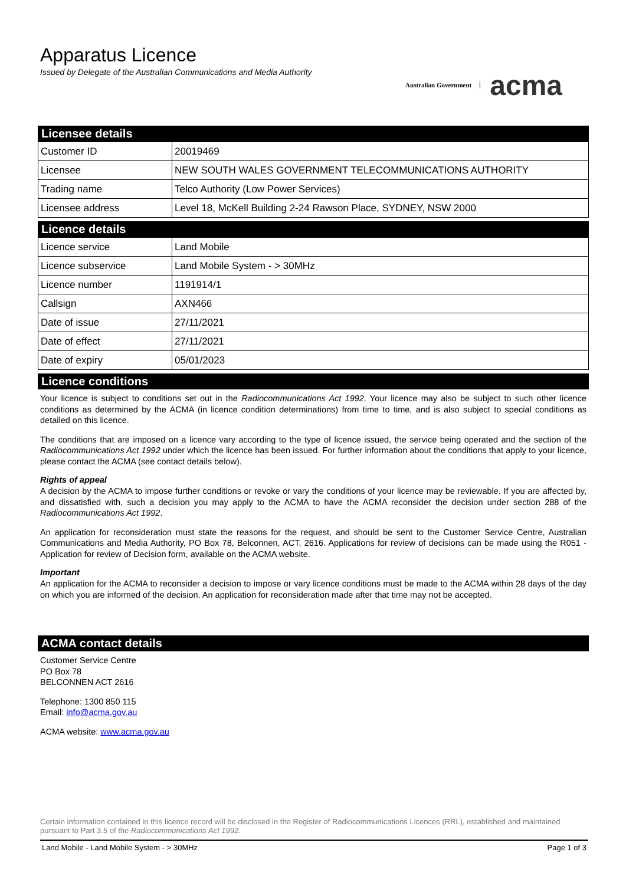Apparatus Licence
Issued by Delegate of the Australian Communications and Media Authority
Australian Government
acma
Licensee details
| Customer ID | 20019469 |
| Licensee | NEW SOUTH WALES GOVERNMENT TELECOMMUNICATIONS AUTHORITY |
| Trading name | Telco Authority (Low Power Services) |
| Licensee address | Level 18, McKell Building 2-24 Rawson Place, SYDNEY, NSW 2000 |
Licence details
| Licence service | Land Mobile |
| Licence subservice | Land Mobile System - > 30MHz |
| Licence number | 1191914/1 |
| Callsign | AXN466 |
| Date of issue | 27/11/2021 |
| Date of effect | 27/11/2021 |
| Date of expiry | 05/01/2023 |
Licence conditions
Your licence is subject to conditions set out in the Radiocommunications Act 1992. Your licence may also be subject to such other licence conditions as determined by the ACMA (in licence condition determinations) from time to time, and is also subject to special conditions as detailed on this licence.
The conditions that are imposed on a licence vary according to the type of licence issued, the service being operated and the section of the Radiocommunications Act 1992 under which the licence has been issued. For further information about the conditions that apply to your licence, please contact the ACMA (see contact details below).
Rights of appeal
A decision by the ACMA to impose further conditions or revoke or vary the conditions of your licence may be reviewable. If you are affected by, and dissatisfied with, such a decision you may apply to the ACMA to have the ACMA reconsider the decision under section 288 of the Radiocommunications Act 1992.
An application for reconsideration must state the reasons for the request, and should be sent to the Customer Service Centre, Australian Communications and Media Authority, PO Box 78, Belconnen, ACT, 2616. Applications for review of decisions can be made using the R051 - Application for review of Decision form, available on the ACMA website.
Important
An application for the ACMA to reconsider a decision to impose or vary licence conditions must be made to the ACMA within 28 days of the day on which you are informed of the decision. An application for reconsideration made after that time may not be accepted.
ACMA contact details
Customer Service Centre
PO Box 78
BELCONNEN ACT 2616
Telephone: 1300 850 115
Email: info@acma.gov.au
ACMA website: www.acma.gov.au
Certain information contained in this licence record will be disclosed in the Register of Radiocommunications Licences (RRL), established and maintained pursuant to Part 3.5 of the Radiocommunications Act 1992.
Land Mobile - Land Mobile System - > 30MHz Page 1 of 3